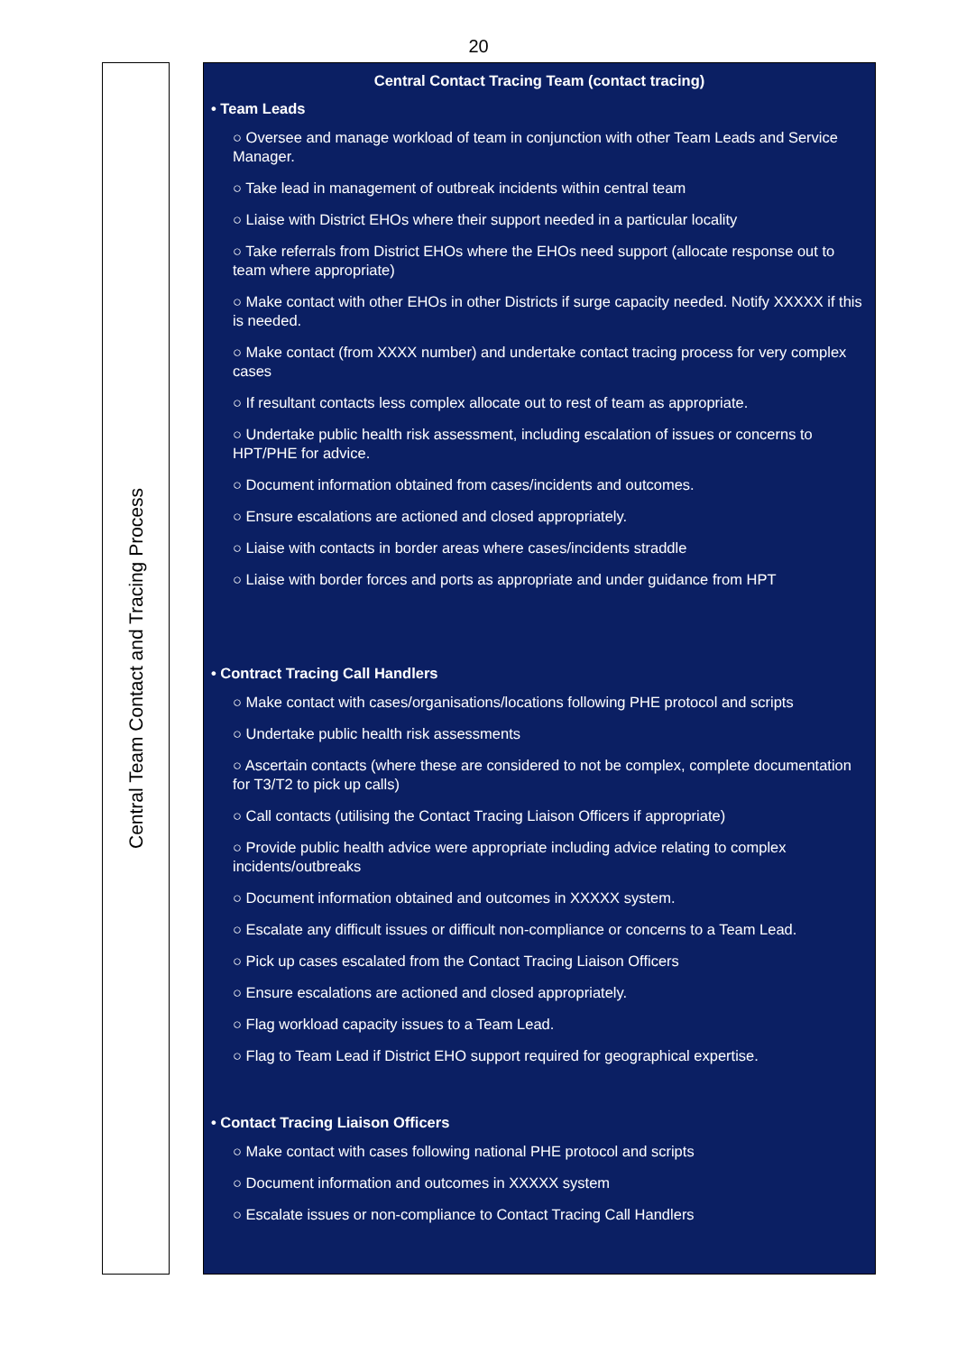20
Central Team Contact and Tracing Process
Central Contact Tracing Team (contact tracing)
• Team Leads
○ Oversee and manage workload of team in conjunction with other Team Leads and Service Manager.
○ Take lead in management of outbreak incidents within central team
○ Liaise with District EHOs where their support needed in a particular locality
○ Take referrals from District EHOs where the EHOs need support (allocate response out to team where appropriate)
○ Make contact with other EHOs in other Districts if surge capacity needed. Notify XXXXX if this is needed.
○ Make contact (from XXXX number) and undertake contact tracing process for very complex cases
○ If resultant contacts less complex allocate out to rest of team as appropriate.
○ Undertake public health risk assessment, including escalation of issues or concerns to HPT/PHE for advice.
○ Document information obtained from cases/incidents and outcomes.
○ Ensure escalations are actioned and closed appropriately.
○ Liaise with contacts in border areas where cases/incidents straddle
○ Liaise with border forces and ports as appropriate and under guidance from HPT
• Contract Tracing Call Handlers
○ Make contact with cases/organisations/locations following PHE protocol and scripts
○ Undertake public health risk assessments
○ Ascertain contacts (where these are considered to not be complex, complete documentation for T3/T2 to pick up calls)
○ Call contacts (utilising the Contact Tracing Liaison Officers if appropriate)
○ Provide public health advice were appropriate including advice relating to complex incidents/outbreaks
○ Document information obtained and outcomes in XXXXX system.
○ Escalate any difficult issues or difficult non-compliance or concerns to a Team Lead.
○ Pick up cases escalated from the Contact Tracing Liaison Officers
○ Ensure escalations are actioned and closed appropriately.
○ Flag workload capacity issues to a Team Lead.
○ Flag to Team Lead if District EHO support required for geographical expertise.
• Contact Tracing Liaison Officers
○ Make contact with cases following national PHE protocol and scripts
○ Document information and outcomes in XXXXX system
○ Escalate issues or non-compliance to Contact Tracing Call Handlers